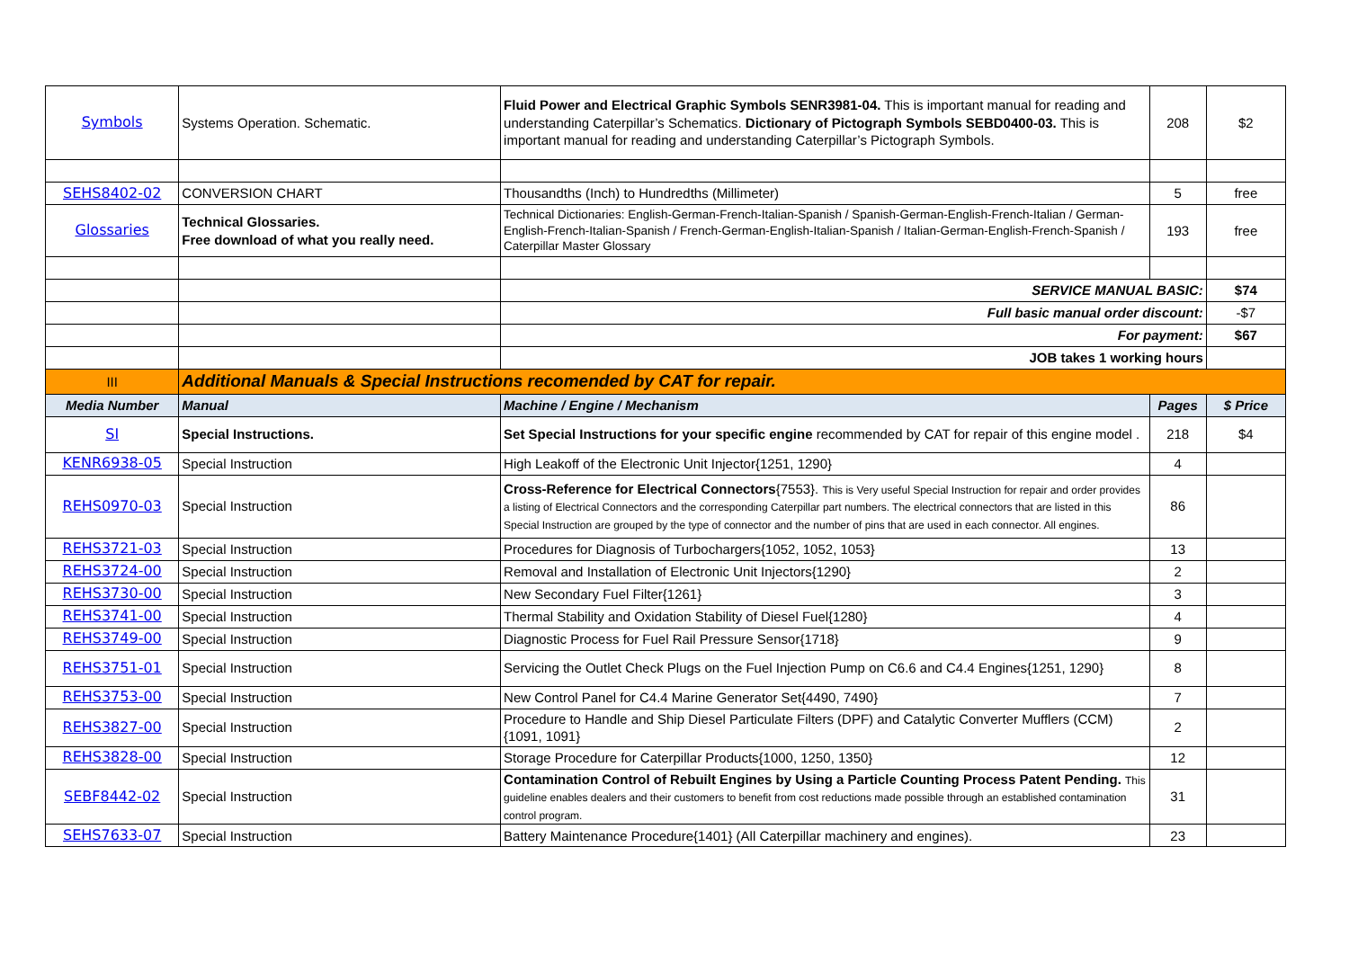| Symbols | Systems Operation. Schematic. | Fluid Power and Electrical Graphic Symbols SENR3981-04. This is important manual for reading and understanding Caterpillar’s Schematics. Dictionary of Pictograph Symbols SEBD0400-03. This is important manual for reading and understanding Caterpillar’s Pictograph Symbols. | 208 | $2 |
| SEHS8402-02 | CONVERSION CHART | Thousandths (Inch) to Hundredths (Millimeter) | 5 | free |
| Glossaries | Technical Glossaries. Free download of what you really need. | Technical Dictionaries: English-German-French-Italian-Spanish / Spanish-German-English-French-Italian / German-English-French-Italian-Spanish / French-German-English-Italian-Spanish / Italian-German-English-French-Spanish / Caterpillar Master Glossary | 193 | free |
| | | SERVICE MANUAL BASIC: | | $74 |
| | | Full basic manual order discount: | | -$7 |
| | | For payment: | | $67 |
| | | JOB takes 1 working hours | | |
| III | Additional Manuals & Special Instructions recomended by CAT for repair. | | | |
| Media Number | Manual | Machine / Engine / Mechanism | Pages | $ Price |
| SI | Special Instructions. | Set Special Instructions for your specific engine recommended by CAT for repair of this engine model . | 218 | $4 |
| KENR6938-05 | Special Instruction | High Leakoff of the Electronic Unit Injector{1251, 1290} | 4 | |
| REHS0970-03 | Special Instruction | Cross-Reference for Electrical Connectors {7553}. This is Very useful Special Instruction for repair and order provides a listing of Electrical Connectors and the corresponding Caterpillar part numbers. The electrical connectors that are listed in this Special Instruction are grouped by the type of connector and the number of pins that are used in each connector. All engines. | 86 | |
| REHS3721-03 | Special Instruction | Procedures for Diagnosis of Turbochargers{1052, 1052, 1053} | 13 | |
| REHS3724-00 | Special Instruction | Removal and Installation of Electronic Unit Injectors{1290} | 2 | |
| REHS3730-00 | Special Instruction | New Secondary Fuel Filter{1261} | 3 | |
| REHS3741-00 | Special Instruction | Thermal Stability and Oxidation Stability of Diesel Fuel{1280} | 4 | |
| REHS3749-00 | Special Instruction | Diagnostic Process for Fuel Rail Pressure Sensor{1718} | 9 | |
| REHS3751-01 | Special Instruction | Servicing the Outlet Check Plugs on the Fuel Injection Pump on C6.6 and C4.4 Engines{1251, 1290} | 8 | |
| REHS3753-00 | Special Instruction | New Control Panel for C4.4 Marine Generator Set{4490, 7490} | 7 | |
| REHS3827-00 | Special Instruction | Procedure to Handle and Ship Diesel Particulate Filters (DPF) and Catalytic Converter Mufflers (CCM){1091, 1091} | 2 | |
| REHS3828-00 | Special Instruction | Storage Procedure for Caterpillar Products{1000, 1250, 1350} | 12 | |
| SEBF8442-02 | Special Instruction | Contamination Control of Rebuilt Engines by Using a Particle Counting Process Patent Pending. This guideline enables dealers and their customers to benefit from cost reductions made possible through an established contamination control program. | 31 | |
| SEHS7633-07 | Special Instruction | Battery Maintenance Procedure{1401} (All Caterpillar machinery and engines). | 23 | |